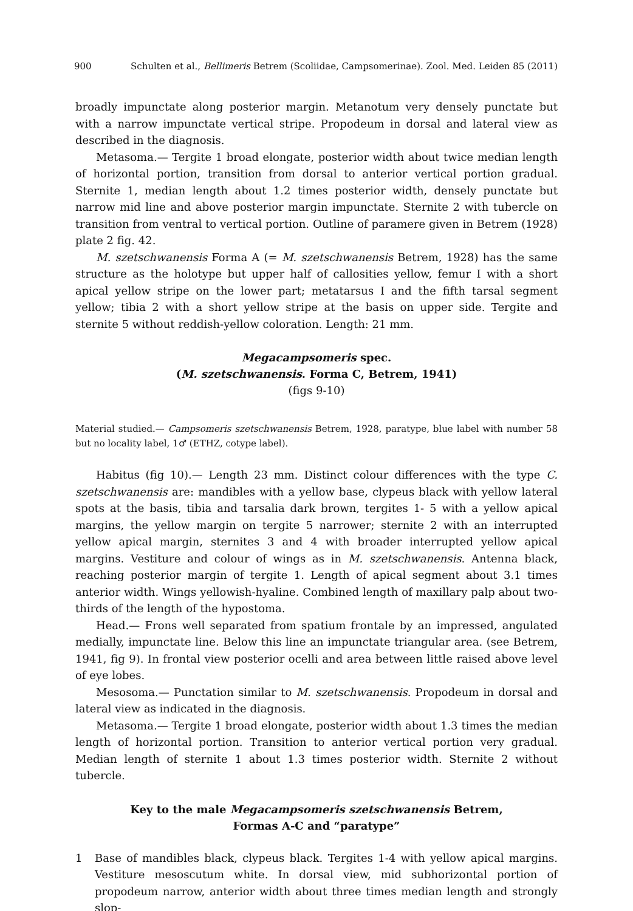900 Schulten et al., Bellimeris Betrem (Scoliidae, Campsomerinae). Zool. Med. Leiden 85 (2011)
broadly impunctate along posterior margin. Metanotum very densely punctate but with a narrow impunctate vertical stripe. Propodeum in dorsal and lateral view as described in the diagnosis.
Metasoma.— Tergite 1 broad elongate, posterior width about twice median length of horizontal portion, transition from dorsal to anterior vertical portion gradual. Sternite 1, median length about 1.2 times posterior width, densely punctate but narrow mid line and above posterior margin impunctate. Sternite 2 with tubercle on transition from ventral to vertical portion. Outline of paramere given in Betrem (1928) plate 2 fig. 42.
M. szetschwanensis Forma A (= M. szetschwanensis Betrem, 1928) has the same structure as the holotype but upper half of callosities yellow, femur I with a short apical yellow stripe on the lower part; metatarsus I and the fifth tarsal segment yellow; tibia 2 with a short yellow stripe at the basis on upper side. Tergite and sternite 5 without reddish-yellow coloration. Length: 21 mm.
Megacampsomeris spec.
(M. szetschwanensis. Forma C, Betrem, 1941)
(figs 9-10)
Material studied.— Campsomeris szetschwanensis Betrem, 1928, paratype, blue label with number 58 but no locality label, 1♂ (ETHZ, cotype label).
Habitus (fig 10).— Length 23 mm. Distinct colour differences with the type C. szetschwanensis are: mandibles with a yellow base, clypeus black with yellow lateral spots at the basis, tibia and tarsalia dark brown, tergites 1- 5 with a yellow apical margins, the yellow margin on tergite 5 narrower; sternite 2 with an interrupted yellow apical margin, sternites 3 and 4 with broader interrupted yellow apical margins. Vestiture and colour of wings as in M. szetschwanensis. Antenna black, reaching posterior margin of tergite 1. Length of apical segment about 3.1 times anterior width. Wings yellowish-hyaline. Combined length of maxillary palp about two-thirds of the length of the hypostoma.
Head.— Frons well separated from spatium frontale by an impressed, angulated medially, impunctate line. Below this line an impunctate triangular area. (see Betrem, 1941, fig 9). In frontal view posterior ocelli and area between little raised above level of eye lobes.
Mesosoma.— Punctation similar to M. szetschwanensis. Propodeum in dorsal and lateral view as indicated in the diagnosis.
Metasoma.— Tergite 1 broad elongate, posterior width about 1.3 times the median length of horizontal portion. Transition to anterior vertical portion very gradual. Median length of sternite 1 about 1.3 times posterior width. Sternite 2 without tubercle.
Key to the male Megacampsomeris szetschwanensis Betrem,
Formas A-C and “paratype”
1 Base of mandibles black, clypeus black. Tergites 1-4 with yellow apical margins. Vestiture mesoscutum white. In dorsal view, mid subhorizontal portion of propodeum narrow, anterior width about three times median length and strongly slop-